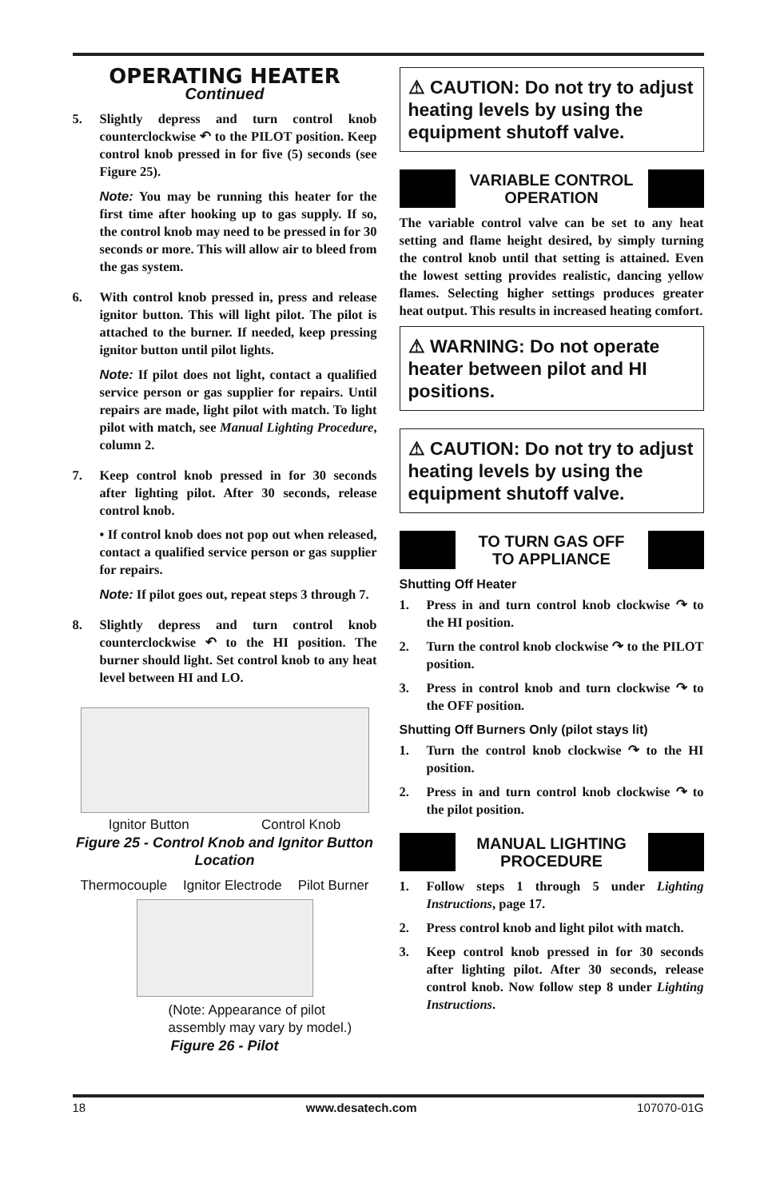OPERATING HEATER
Continued
5. Slightly depress and turn control knob counterclockwise ↶ to the PILOT position. Keep control knob pressed in for five (5) seconds (see Figure 25).
Note: You may be running this heater for the first time after hooking up to gas supply. If so, the control knob may need to be pressed in for 30 seconds or more. This will allow air to bleed from the gas system.
6. With control knob pressed in, press and release ignitor button. This will light pilot. The pilot is attached to the burner. If needed, keep pressing ignitor button until pilot lights.
Note: If pilot does not light, contact a qualified service person or gas supplier for repairs. Until repairs are made, light pilot with match. To light pilot with match, see Manual Lighting Procedure, column 2.
7. Keep control knob pressed in for 30 seconds after lighting pilot. After 30 seconds, release control knob.
• If control knob does not pop out when released, contact a qualified service person or gas supplier for repairs.
Note: If pilot goes out, repeat steps 3 through 7.
8. Slightly depress and turn control knob counterclockwise ↶ to the HI position. The burner should light. Set control knob to any heat level between HI and LO.
Ignitor Button Control Knob
Figure 25 - Control Knob and Ignitor Button Location
Thermocouple Ignitor Electrode Pilot Burner
(Note: Appearance of pilot assembly may vary by model.)
Figure 26 - Pilot
⚠ CAUTION: Do not try to adjust heating levels by using the equipment shutoff valve.
VARIABLE CONTROL
OPERATION
The variable control valve can be set to any heat setting and flame height desired, by simply turning the control knob until that setting is attained. Even the lowest setting provides realistic, dancing yellow flames. Selecting higher settings produces greater heat output. This results in increased heating comfort.
⚠ WARNING: Do not operate heater between pilot and HI positions.
⚠ CAUTION: Do not try to adjust heating levels by using the equipment shutoff valve.
TO TURN GAS OFF
TO APPLIANCE
Shutting Off Heater
1. Press in and turn control knob clockwise ↷ to the HI position.
2. Turn the control knob clockwise ↷ to the PILOT position.
3. Press in control knob and turn clockwise ↷ to the OFF position.
Shutting Off Burners Only (pilot stays lit)
1. Turn the control knob clockwise ↷ to the HI position.
2. Press in and turn control knob clockwise ↷ to the pilot position.
MANUAL LIGHTING
PROCEDURE
1. Follow steps 1 through 5 under Lighting Instructions, page 17.
2. Press control knob and light pilot with match.
3. Keep control knob pressed in for 30 seconds after lighting pilot. After 30 seconds, release control knob. Now follow step 8 under Lighting Instructions.
18 www.desatech.com 107070-01G